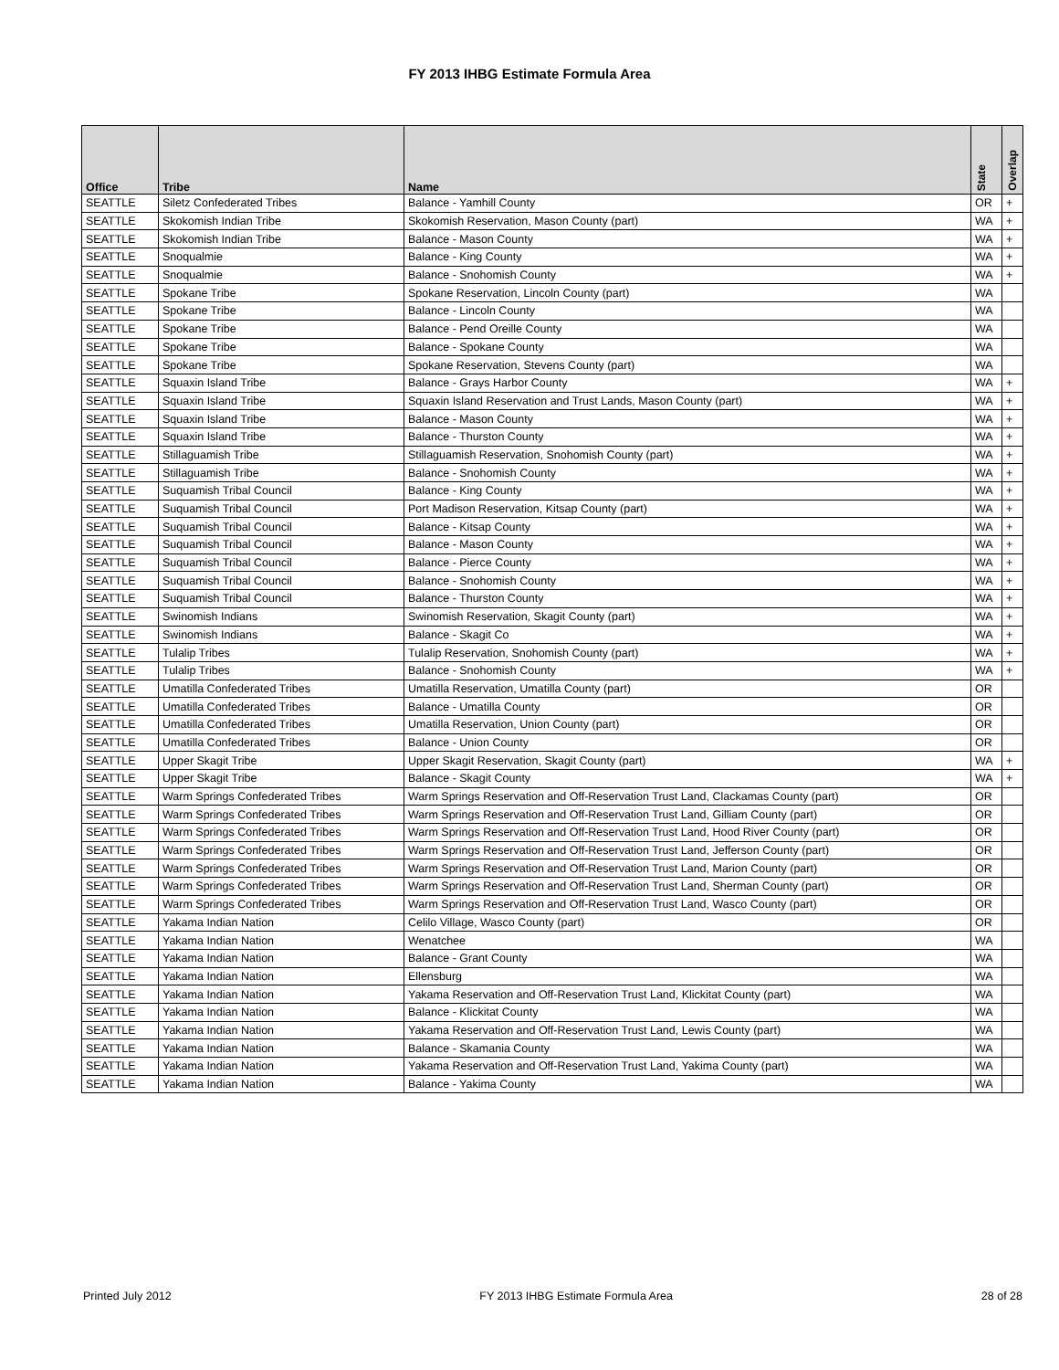FY 2013 IHBG Estimate Formula Area
| Office | Tribe | Name | State | Overlap |
| --- | --- | --- | --- | --- |
| SEATTLE | Siletz Confederated Tribes | Balance - Yamhill County | OR | + |
| SEATTLE | Skokomish Indian Tribe | Skokomish Reservation, Mason County (part) | WA | + |
| SEATTLE | Skokomish Indian Tribe | Balance - Mason County | WA | + |
| SEATTLE | Snoqualmie | Balance - King County | WA | + |
| SEATTLE | Snoqualmie | Balance - Snohomish County | WA | + |
| SEATTLE | Spokane Tribe | Spokane Reservation, Lincoln County (part) | WA | |
| SEATTLE | Spokane Tribe | Balance - Lincoln County | WA | |
| SEATTLE | Spokane Tribe | Balance - Pend Oreille County | WA | |
| SEATTLE | Spokane Tribe | Balance - Spokane County | WA | |
| SEATTLE | Spokane Tribe | Spokane Reservation, Stevens County (part) | WA | |
| SEATTLE | Squaxin Island Tribe | Balance - Grays Harbor County | WA | + |
| SEATTLE | Squaxin Island Tribe | Squaxin Island Reservation and Trust Lands, Mason County (part) | WA | + |
| SEATTLE | Squaxin Island Tribe | Balance - Mason County | WA | + |
| SEATTLE | Squaxin Island Tribe | Balance - Thurston County | WA | + |
| SEATTLE | Stillaguamish Tribe | Stillaguamish Reservation, Snohomish County (part) | WA | + |
| SEATTLE | Stillaguamish Tribe | Balance - Snohomish County | WA | + |
| SEATTLE | Suquamish Tribal Council | Balance - King County | WA | + |
| SEATTLE | Suquamish Tribal Council | Port Madison Reservation, Kitsap County (part) | WA | + |
| SEATTLE | Suquamish Tribal Council | Balance - Kitsap County | WA | + |
| SEATTLE | Suquamish Tribal Council | Balance - Mason County | WA | + |
| SEATTLE | Suquamish Tribal Council | Balance - Pierce County | WA | + |
| SEATTLE | Suquamish Tribal Council | Balance - Snohomish County | WA | + |
| SEATTLE | Suquamish Tribal Council | Balance - Thurston County | WA | + |
| SEATTLE | Swinomish Indians | Swinomish Reservation, Skagit County (part) | WA | + |
| SEATTLE | Swinomish Indians | Balance - Skagit Co | WA | + |
| SEATTLE | Tulalip Tribes | Tulalip Reservation, Snohomish County (part) | WA | + |
| SEATTLE | Tulalip Tribes | Balance - Snohomish County | WA | + |
| SEATTLE | Umatilla Confederated Tribes | Umatilla Reservation, Umatilla County (part) | OR | |
| SEATTLE | Umatilla Confederated Tribes | Balance - Umatilla County | OR | |
| SEATTLE | Umatilla Confederated Tribes | Umatilla Reservation, Union County (part) | OR | |
| SEATTLE | Umatilla Confederated Tribes | Balance - Union County | OR | |
| SEATTLE | Upper Skagit Tribe | Upper Skagit Reservation, Skagit County (part) | WA | + |
| SEATTLE | Upper Skagit Tribe | Balance - Skagit County | WA | + |
| SEATTLE | Warm Springs Confederated Tribes | Warm Springs Reservation and Off-Reservation Trust Land, Clackamas County (part) | OR | |
| SEATTLE | Warm Springs Confederated Tribes | Warm Springs Reservation and Off-Reservation Trust Land, Gilliam County (part) | OR | |
| SEATTLE | Warm Springs Confederated Tribes | Warm Springs Reservation and Off-Reservation Trust Land, Hood River County (part) | OR | |
| SEATTLE | Warm Springs Confederated Tribes | Warm Springs Reservation and Off-Reservation Trust Land, Jefferson County (part) | OR | |
| SEATTLE | Warm Springs Confederated Tribes | Warm Springs Reservation and Off-Reservation Trust Land, Marion County (part) | OR | |
| SEATTLE | Warm Springs Confederated Tribes | Warm Springs Reservation and Off-Reservation Trust Land, Sherman County (part) | OR | |
| SEATTLE | Warm Springs Confederated Tribes | Warm Springs Reservation and Off-Reservation Trust Land, Wasco County (part) | OR | |
| SEATTLE | Yakama Indian Nation | Celilo Village, Wasco County (part) | OR | |
| SEATTLE | Yakama Indian Nation | Wenatchee | WA | |
| SEATTLE | Yakama Indian Nation | Balance - Grant County | WA | |
| SEATTLE | Yakama Indian Nation | Ellensburg | WA | |
| SEATTLE | Yakama Indian Nation | Yakama Reservation and Off-Reservation Trust Land, Klickitat County (part) | WA | |
| SEATTLE | Yakama Indian Nation | Balance - Klickitat County | WA | |
| SEATTLE | Yakama Indian Nation | Yakama Reservation and Off-Reservation Trust Land, Lewis County (part) | WA | |
| SEATTLE | Yakama Indian Nation | Balance - Skamania County | WA | |
| SEATTLE | Yakama Indian Nation | Yakama Reservation and Off-Reservation Trust Land, Yakima County (part) | WA | |
| SEATTLE | Yakama Indian Nation | Balance - Yakima County | WA | |
Printed July 2012 FY 2013 IHBG Estimate Formula Area 28 of 28